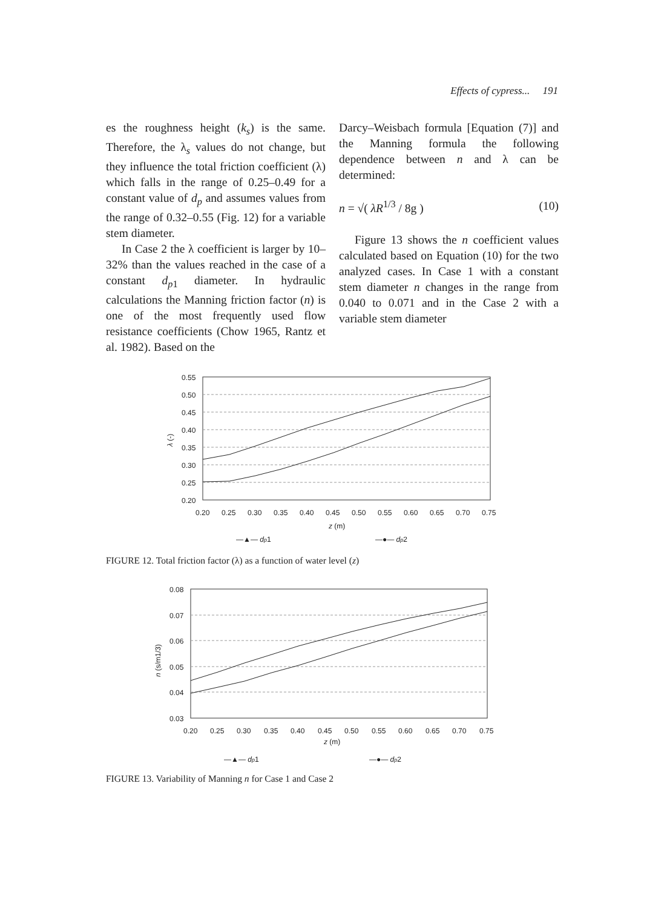Effects of cypress... 191
es the roughness height (k<sub>s</sub>) is the same. Therefore, the λ<sub>s</sub> values do not change, but they influence the total friction coefficient (λ) which falls in the range of 0.25–0.49 for a constant value of d<sub>p</sub> and assumes values from the range of 0.32–0.55 (Fig. 12) for a variable stem diameter.
In Case 2 the λ coefficient is larger by 10–32% than the values reached in the case of a constant d<sub>p1</sub> diameter. In hydraulic calculations the Manning friction factor (n) is one of the most frequently used flow resistance coefficients (Chow 1965, Rantz et al. 1982). Based on the
Darcy–Weisbach formula [Equation (7)] and the Manning formula the following dependence between n and λ can be determined:
n = √( λR<sup>1/3</sup> / 8g ) (10)
Figure 13 shows the n coefficient values calculated based on Equation (10) for the two analyzed cases. In Case 1 with a constant stem diameter n changes in the range from 0.040 to 0.071 and in the Case 2 with a variable stem diameter
0.55
0.50
0.45
0.40
0.35
0.30
0.25
0.20
λ (-)
0.20
0.25
0.30
0.35
0.40
0.45
0.50
0.55
0.60
0.65
0.70
0.75
z (m)
—▲— dp1
—●— dp2
FIGURE 12. Total friction factor (λ) as a function of water level (z)
0.08
0.07
0.06
0.05
0.04
0.03
n (s/m1/3)
0.20
0.25
0.30
0.35
0.40
0.45
0.50
0.55
0.60
0.65
0.70
0.75
z (m)
—▲— dp1
—●— dp2
FIGURE 13. Variability of Manning n for Case 1 and Case 2